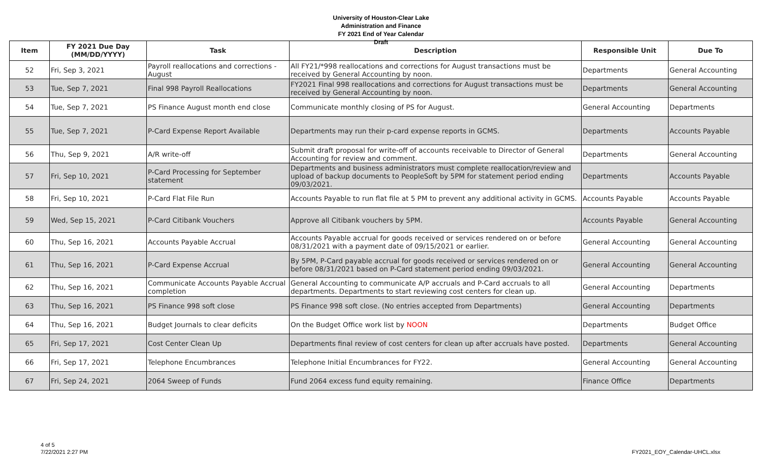University of Houston-Clear Lake
Administration and Finance
FY 2021 End of Year Calendar
Draft
| Item | FY 2021 Due Day (MM/DD/YYYY) | Task | Description | Responsible Unit | Due To |
| --- | --- | --- | --- | --- | --- |
| 52 | Fri, Sep 3, 2021 | Payroll reallocations and corrections - August | All FY21/*998 reallocations and corrections for August transactions must be received by General Accounting by noon. | Departments | General Accounting |
| 53 | Tue, Sep 7, 2021 | Final 998 Payroll Reallocations | FY2021 Final 998 reallocations and corrections for August transactions must be received by General Accounting by noon. | Departments | General Accounting |
| 54 | Tue, Sep 7, 2021 | PS Finance August month end close | Communicate monthly closing of PS for August. | General Accounting | Departments |
| 55 | Tue, Sep 7, 2021 | P-Card Expense Report Available | Departments may run their p-card expense reports in GCMS. | Departments | Accounts Payable |
| 56 | Thu, Sep 9, 2021 | A/R write-off | Submit draft proposal for write-off of accounts receivable to Director of General Accounting for review and comment. | Departments | General Accounting |
| 57 | Fri, Sep 10, 2021 | P-Card Processing for September statement | Departments and business administrators must complete reallocation/review and upload of backup documents to PeopleSoft by 5PM for statement period ending 09/03/2021. | Departments | Accounts Payable |
| 58 | Fri, Sep 10, 2021 | P-Card Flat File Run | Accounts Payable to run flat file at 5 PM to prevent any additional activity in GCMS. | Accounts Payable | Accounts Payable |
| 59 | Wed, Sep 15, 2021 | P-Card Citibank Vouchers | Approve all Citibank vouchers by 5PM. | Accounts Payable | General Accounting |
| 60 | Thu, Sep 16, 2021 | Accounts Payable Accrual | Accounts Payable accrual for goods received or services rendered on or before 08/31/2021 with a payment date of 09/15/2021 or earlier. | General Accounting | General Accounting |
| 61 | Thu, Sep 16, 2021 | P-Card Expense Accrual | By 5PM, P-Card payable accrual for goods received or services rendered on or before 08/31/2021 based on P-Card statement period ending 09/03/2021. | General Accounting | General Accounting |
| 62 | Thu, Sep 16, 2021 | Communicate Accounts Payable Accrual completion | General Accounting to communicate A/P accruals and P-Card accruals to all departments. Departments to start reviewing cost centers for clean up. | General Accounting | Departments |
| 63 | Thu, Sep 16, 2021 | PS Finance 998 soft close | PS Finance 998 soft close. (No entries accepted from Departments) | General Accounting | Departments |
| 64 | Thu, Sep 16, 2021 | Budget Journals to clear deficits | On the Budget Office work list by NOON | Departments | Budget Office |
| 65 | Fri, Sep 17, 2021 | Cost Center Clean Up | Departments final review of cost centers for clean up after accruals have posted. | Departments | General Accounting |
| 66 | Fri, Sep 17, 2021 | Telephone Encumbrances | Telephone Initial Encumbrances for FY22. | General Accounting | General Accounting |
| 67 | Fri, Sep 24, 2021 | 2064 Sweep of Funds | Fund 2064 excess fund equity remaining. | Finance Office | Departments |
4 of 5
7/22/2021 2:27 PM
FY2021_EOY_Calendar-UHCL.xlsx